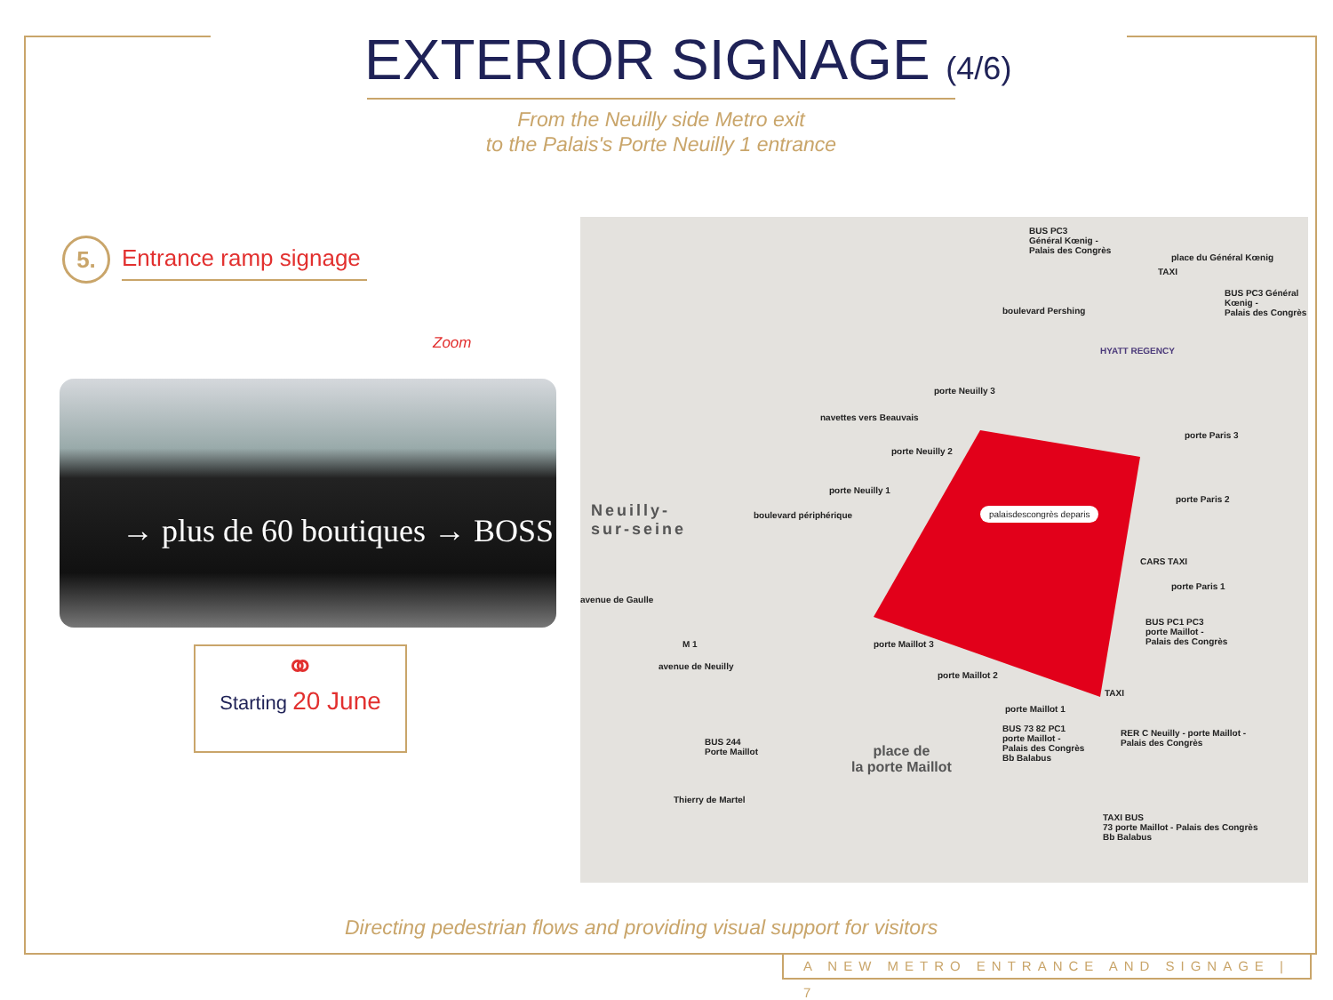EXTERIOR SIGNAGE (4/6)
From the Neuilly side Metro exit
to the Palais's Porte Neuilly 1 entrance
5.
Entrance ramp signage
Zoom
→ plus de 60 boutiques → BOSS
⚭
Starting 20 June
BUS PC3
Général Kœnig -
Palais des Congrès
BUS PC3 Général Kœnig -
Palais des Congrès
place du Général Kœnig
HYATT REGENCY
porte Neuilly 3
navettes vers Beauvais
porte Neuilly 2
porte Neuilly 1
porte Paris 3
porte Paris 2
CARS TAXI
porte Paris 1
BUS PC1 PC3
porte Maillot -
Palais des Congrès
palaisdescongrès deparis
Neuilly-
sur-seine
boulevard périphérique
boulevard Pershing
porte Maillot 3
porte Maillot 2
porte Maillot 1
M 1
avenue de Neuilly
avenue de Gaulle
BUS 244
Porte Maillot
place de
la porte Maillot
BUS 73 82 PC1
porte Maillot -
Palais des Congrès
Bb Balabus
RER C Neuilly - porte Maillot -
Palais des Congrès
TAXI BUS
73 porte Maillot - Palais des Congrès
Bb Balabus
Thierry de Martel
TAXI
TAXI
Directing pedestrian flows and providing visual support for visitors
A NEW METRO ENTRANCE AND SIGNAGE | 7